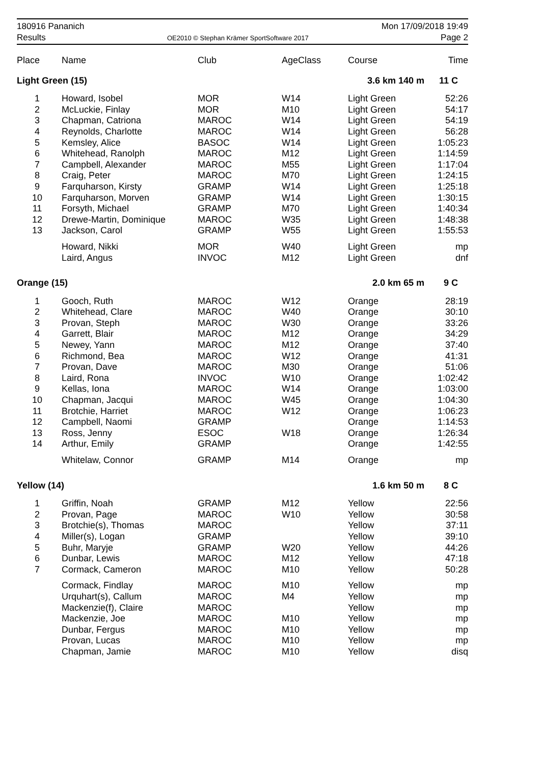180916 Pananich
Results
OE2010 © Stephan Krämer SportSoftware 2017
Mon 17/09/2018 19:49
Page 2
| Place | Name | Club | AgeClass | Course | Time |
| --- | --- | --- | --- | --- | --- |
| Light Green (15) | | | | 3.6 km 140 m | 11 C |
| 1 | Howard, Isobel | MOR | W14 | Light Green | 52:26 |
| 2 | McLuckie, Finlay | MOR | M10 | Light Green | 54:17 |
| 3 | Chapman, Catriona | MAROC | W14 | Light Green | 54:19 |
| 4 | Reynolds, Charlotte | MAROC | W14 | Light Green | 56:28 |
| 5 | Kemsley, Alice | BASOC | W14 | Light Green | 1:05:23 |
| 6 | Whitehead, Ranolph | MAROC | M12 | Light Green | 1:14:59 |
| 7 | Campbell, Alexander | MAROC | M55 | Light Green | 1:17:04 |
| 8 | Craig, Peter | MAROC | M70 | Light Green | 1:24:15 |
| 9 | Farquharson, Kirsty | GRAMP | W14 | Light Green | 1:25:18 |
| 10 | Farquharson, Morven | GRAMP | W14 | Light Green | 1:30:15 |
| 11 | Forsyth, Michael | GRAMP | M70 | Light Green | 1:40:34 |
| 12 | Drewe-Martin, Dominique | MAROC | W35 | Light Green | 1:48:38 |
| 13 | Jackson, Carol | GRAMP | W55 | Light Green | 1:55:53 |
| | Howard, Nikki | MOR | W40 | Light Green | mp |
| | Laird, Angus | INVOC | M12 | Light Green | dnf |
| Orange (15) | | | | 2.0 km 65 m | 9 C |
| 1 | Gooch, Ruth | MAROC | W12 | Orange | 28:19 |
| 2 | Whitehead, Clare | MAROC | W40 | Orange | 30:10 |
| 3 | Provan, Steph | MAROC | W30 | Orange | 33:26 |
| 4 | Garrett, Blair | MAROC | M12 | Orange | 34:29 |
| 5 | Newey, Yann | MAROC | M12 | Orange | 37:40 |
| 6 | Richmond, Bea | MAROC | W12 | Orange | 41:31 |
| 7 | Provan, Dave | MAROC | M30 | Orange | 51:06 |
| 8 | Laird, Rona | INVOC | W10 | Orange | 1:02:42 |
| 9 | Kellas, Iona | MAROC | W14 | Orange | 1:03:00 |
| 10 | Chapman, Jacqui | MAROC | W45 | Orange | 1:04:30 |
| 11 | Brotchie, Harriet | MAROC | W12 | Orange | 1:06:23 |
| 12 | Campbell, Naomi | GRAMP | | Orange | 1:14:53 |
| 13 | Ross, Jenny | ESOC | W18 | Orange | 1:26:34 |
| 14 | Arthur, Emily | GRAMP | | Orange | 1:42:55 |
| | Whitelaw, Connor | GRAMP | M14 | Orange | mp |
| Yellow (14) | | | | 1.6 km 50 m | 8 C |
| 1 | Griffin, Noah | GRAMP | M12 | Yellow | 22:56 |
| 2 | Provan, Page | MAROC | W10 | Yellow | 30:58 |
| 3 | Brotchie(s), Thomas | MAROC | | Yellow | 37:11 |
| 4 | Miller(s), Logan | GRAMP | | Yellow | 39:10 |
| 5 | Buhr, Maryje | GRAMP | W20 | Yellow | 44:26 |
| 6 | Dunbar, Lewis | MAROC | M12 | Yellow | 47:18 |
| 7 | Cormack, Cameron | MAROC | M10 | Yellow | 50:28 |
| | Cormack, Findlay | MAROC | M10 | Yellow | mp |
| | Urquhart(s), Callum | MAROC | M4 | Yellow | mp |
| | Mackenzie(f), Claire | MAROC | | Yellow | mp |
| | Mackenzie, Joe | MAROC | M10 | Yellow | mp |
| | Dunbar, Fergus | MAROC | M10 | Yellow | mp |
| | Provan, Lucas | MAROC | M10 | Yellow | mp |
| | Chapman, Jamie | MAROC | M10 | Yellow | disq |